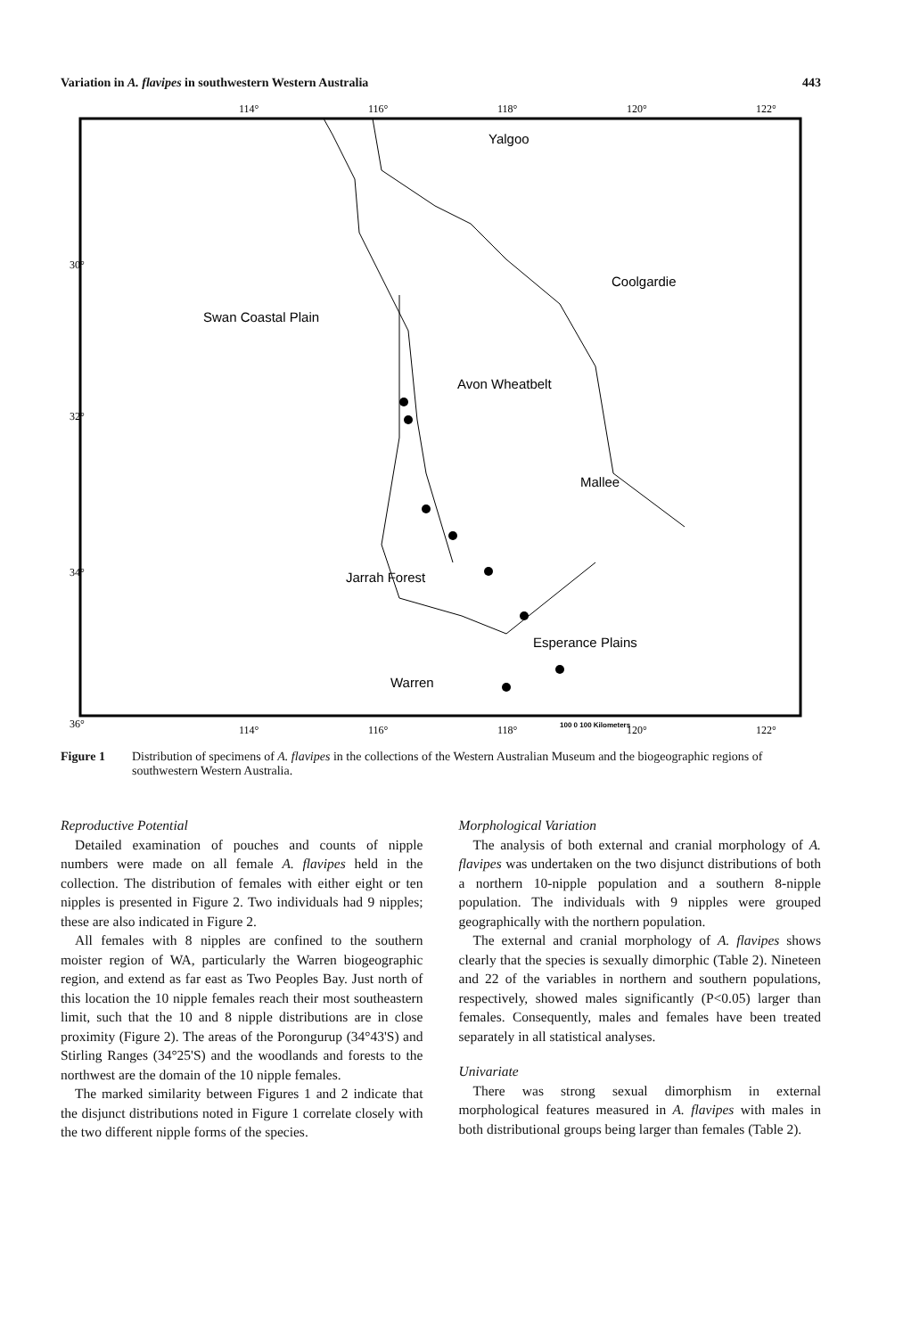Variation in A. flavipes in southwestern Western Australia 443
114°
116°
118°
120°
122°
114°
116°
118°
120°
122°
30°
32°
34°
36°
Yalgoo
Coolgardie
Swan Coastal Plain
Avon Wheatbelt
Mallee
Jarrah Forest
Esperance Plains
Warren
100 0 100 Kilometers
Figure 1 Distribution of specimens of A. flavipes in the collections of the Western Australian Museum and the biogeographic regions of southwestern Western Australia.
Reproductive Potential
Detailed examination of pouches and counts of nipple numbers were made on all female A. flavipes held in the collection. The distribution of females with either eight or ten nipples is presented in Figure 2. Two individuals had 9 nipples; these are also indicated in Figure 2.
All females with 8 nipples are confined to the southern moister region of WA, particularly the Warren biogeographic region, and extend as far east as Two Peoples Bay. Just north of this location the 10 nipple females reach their most southeastern limit, such that the 10 and 8 nipple distributions are in close proximity (Figure 2). The areas of the Porongurup (34°43'S) and Stirling Ranges (34°25'S) and the woodlands and forests to the northwest are the domain of the 10 nipple females.
The marked similarity between Figures 1 and 2 indicate that the disjunct distributions noted in Figure 1 correlate closely with the two different nipple forms of the species.
Morphological Variation
The analysis of both external and cranial morphology of A. flavipes was undertaken on the two disjunct distributions of both a northern 10-nipple population and a southern 8-nipple population. The individuals with 9 nipples were grouped geographically with the northern population.
The external and cranial morphology of A. flavipes shows clearly that the species is sexually dimorphic (Table 2). Nineteen and 22 of the variables in northern and southern populations, respectively, showed males significantly (P<0.05) larger than females. Consequently, males and females have been treated separately in all statistical analyses.
Univariate
There was strong sexual dimorphism in external morphological features measured in A. flavipes with males in both distributional groups being larger than females (Table 2).